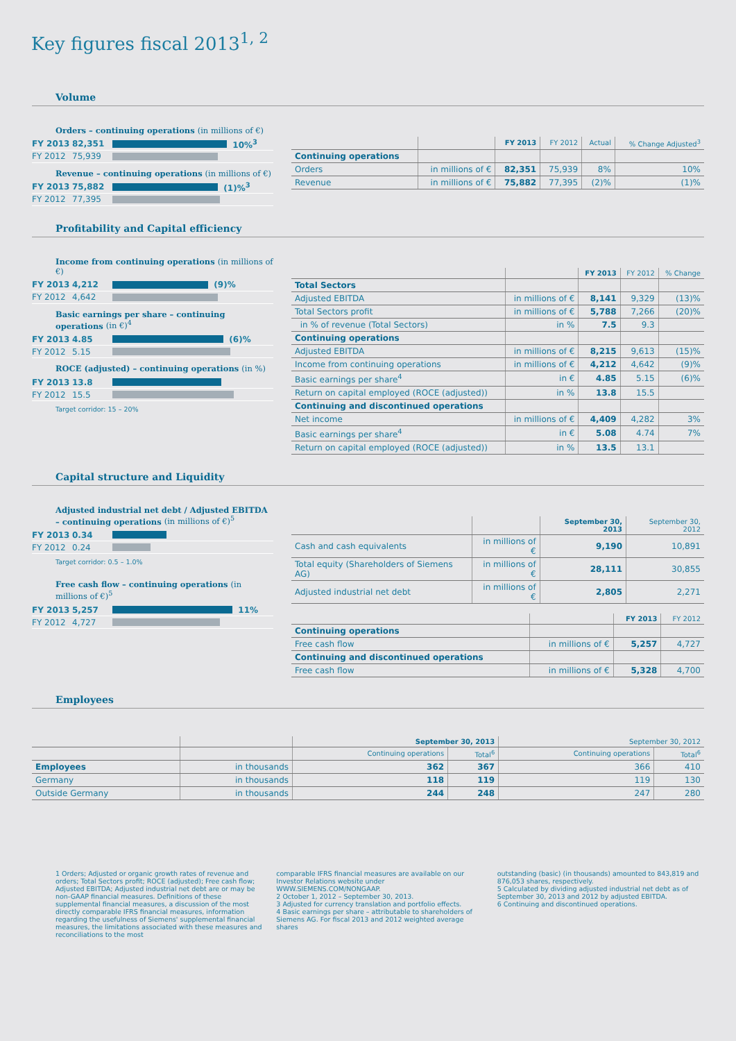Key figures fiscal 2013<sup>1, 2</sup>
Volume
Orders – continuing operations (in millions of €)
FY 2013 82,351 10%<sup>3</sup>
FY 2012 75,939
Revenue – continuing operations (in millions of €)
FY 2013 75,882 (1)%<sup>3</sup>
FY 2012 77,395
| | | FY 2013 | FY 2012 | Actual | % Change Adjusted<sup>3</sup> |
| --- | --- | --- | --- | --- | --- |
| Continuing operations | | | | | |
| Orders | in millions of € | 82,351 | 75,939 | 8% | 10% |
| Revenue | in millions of € | 75,882 | 77,395 | (2)% | (1)% |
Profitability and Capital efficiency
Income from continuing operations (in millions of €)
FY 2013 4,212 (9)%
FY 2012 4,642
Basic earnings per share – continuing operations (in €)<sup>4</sup>
FY 2013 4.85 (6)%
FY 2012 5.15
ROCE (adjusted) – continuing operations (in %)
FY 2013 13.8
FY 2012 15.5
Target corridor: 15 – 20%
| | | FY 2013 | FY 2012 | % Change |
| --- | --- | --- | --- | --- |
| Total Sectors | | | | |
| Adjusted EBITDA | in millions of € | 8,141 | 9,329 | (13)% |
| Total Sectors profit | in millions of € | 5,788 | 7,266 | (20)% |
| in % of revenue (Total Sectors) | in % | 7.5 | 9.3 | |
| Continuing operations | | | | |
| Adjusted EBITDA | in millions of € | 8,215 | 9,613 | (15)% |
| Income from continuing operations | in millions of € | 4,212 | 4,642 | (9)% |
| Basic earnings per share<sup>4</sup> | in € | 4.85 | 5.15 | (6)% |
| Return on capital employed (ROCE (adjusted)) | in % | 13.8 | 15.5 | |
| Continuing and discontinued operations | | | | |
| Net income | in millions of € | 4,409 | 4,282 | 3% |
| Basic earnings per share<sup>4</sup> | in € | 5.08 | 4.74 | 7% |
| Return on capital employed (ROCE (adjusted)) | in % | 13.5 | 13.1 | |
Capital structure and Liquidity
Adjusted industrial net debt / Adjusted EBITDA – continuing operations (in millions of €)<sup>5</sup>
FY 2013 0.34
FY 2012 0.24
Target corridor: 0.5 – 1.0%
Free cash flow – continuing operations (in millions of €)<sup>5</sup>
FY 2013 5,257 11%
FY 2012 4,727
| | | September 30, 2013 | September 30, 2012 |
| --- | --- | --- | --- |
| Cash and cash equivalents | in millions of € | 9,190 | 10,891 |
| Total equity (Shareholders of Siemens AG) | in millions of € | 28,111 | 30,855 |
| Adjusted industrial net debt | in millions of € | 2,805 | 2,271 |
| | | FY 2013 | FY 2012 |
| --- | --- | --- | --- |
| Continuing operations | | | |
| Free cash flow | in millions of € | 5,257 | 4,727 |
| Continuing and discontinued operations | | | |
| Free cash flow | in millions of € | 5,328 | 4,700 |
Employees
| | | September 30, 2013 | | September 30, 2012 | |
| --- | --- | --- | --- | --- | --- |
| | | Continuing operations | Total<sup>6</sup> | Continuing operations | Total<sup>6</sup> |
| Employees | in thousands | 362 | 367 | 366 | 410 |
| Germany | in thousands | 118 | 119 | 119 | 130 |
| Outside Germany | in thousands | 244 | 248 | 247 | 280 |
1 Orders; Adjusted or organic growth rates of revenue and orders; Total Sectors profit; ROCE (adjusted); Free cash flow; Adjusted EBITDA; Adjusted industrial net debt are or may be non-GAAP financial measures. Definitions of these supplemental financial measures, a discussion of the most directly comparable IFRS financial measures, information regarding the usefulness of Siemens' supplemental financial measures, the limitations associated with these measures and reconciliations to the most
comparable IFRS financial measures are available on our Investor Relations website under WWW.SIEMENS.COM/NONGAAP.
2 October 1, 2012 – September 30, 2013.
3 Adjusted for currency translation and portfolio effects.
4 Basic earnings per share – attributable to shareholders of Siemens AG. For fiscal 2013 and 2012 weighted average shares
outstanding (basic) (in thousands) amounted to 843,819 and 876,053 shares, respectively.
5 Calculated by dividing adjusted industrial net debt as of September 30, 2013 and 2012 by adjusted EBITDA.
6 Continuing and discontinued operations.